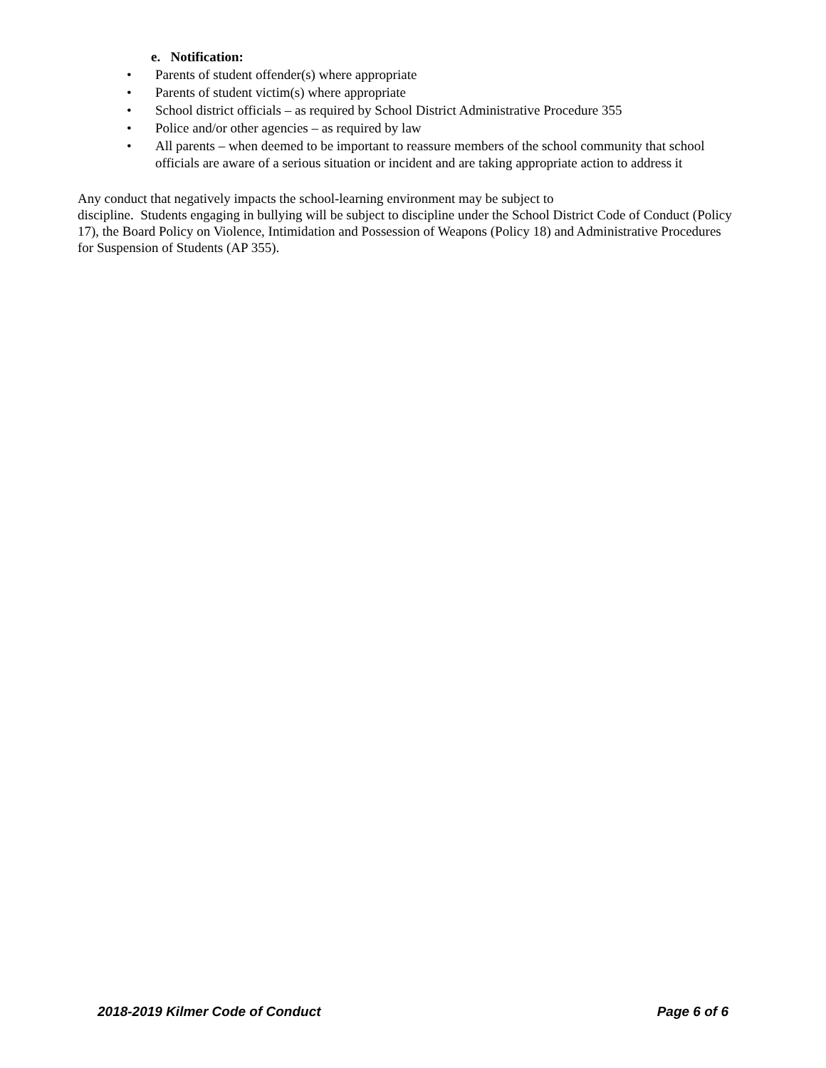e. Notification:
• Parents of student offender(s) where appropriate
• Parents of student victim(s) where appropriate
• School district officials – as required by School District Administrative Procedure 355
• Police and/or other agencies – as required by law
• All parents – when deemed to be important to reassure members of the school community that school officials are aware of a serious situation or incident and are taking appropriate action to address it
Any conduct that negatively impacts the school-learning environment may be subject to
discipline. Students engaging in bullying will be subject to discipline under the School District Code of Conduct (Policy 17), the Board Policy on Violence, Intimidation and Possession of Weapons (Policy 18) and Administrative Procedures for Suspension of Students (AP 355).
2018-2019 Kilmer Code of Conduct Page 6 of 6